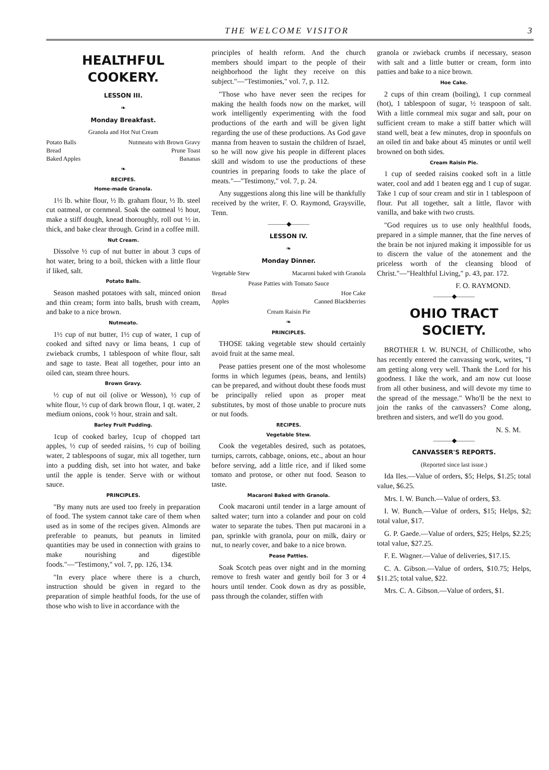THE WELCOME VISITOR 3
HEALTHFUL COOKERY.
LESSON III.
❧
Monday Breakfast.
Granola and Hot Nut Cream
Potato Balls Nutmeato with Brown Gravy
Bread Prune Toast
Baked Apples Bananas
❧
RECIPES.
Home-made Granola.
1½ lb. white flour, ½ lb. graham flour, ½ lb. steel cut oatmeal, or cornmeal. Soak the oatmeal ½ hour, make a stiff dough, knead thoroughly, roll out ½ in. thick, and bake clear through. Grind in a coffee mill.
Nut Cream.
Dissolve ½ cup of nut butter in about 3 cups of hot water, bring to a boil, thicken with a little flour if liked, salt.
Potato Balls.
Season mashed potatoes with salt, minced onion and thin cream; form into balls, brush with cream, and bake to a nice brown.
Nutmeato.
1½ cup of nut butter, 1½ cup of water, 1 cup of cooked and sifted navy or lima beans, 1 cup of zwieback crumbs, 1 tablespoon of white flour, salt and sage to taste. Beat all together, pour into an oiled can, steam three hours.
Brown Gravy.
½ cup of nut oil (olive or Wesson), ½ cup of white flour, ½ cup of dark brown flour, 1 qt. water, 2 medium onions, cook ½ hour, strain and salt.
Barley Fruit Pudding.
1cup of cooked barley, 1cup of chopped tart apples, ½ cup of seeded raisins, ½ cup of boiling water, 2 tablespoons of sugar, mix all together, turn into a pudding dish, set into hot water, and bake until the apple is tender. Serve with or without sauce.
PRINCIPLES.
"By many nuts are used too freely in preparation of food. The system cannot take care of them when used as in some of the recipes given. Almonds are preferable to peanuts, but peanuts in limited quantities may be used in connection with grains to make nourishing and digestible foods."—"Testimony," vol. 7, pp. 126, 134.
"In every place where there is a church, instruction should be given in regard to the preparation of simple heathful foods, for the use of those who wish to live in accordance with the
principles of health reform. And the church members should impart to the people of their neighborhood the light they receive on this subject."—"Testimonies," vol. 7, p. 112.
"Those who have never seen the recipes for making the health foods now on the market, will work intelligently experimenting with the food productions of the earth and will be given light regarding the use of these productions. As God gave manna from heaven to sustain the children of Israel, so he will now give his people in different places skill and wisdom to use the productions of these countries in preparing foods to take the place of meats."—"Testimony," vol. 7, p. 24.
Any suggestions along this line will be thankfully received by the writer, F. O. Raymond, Graysville, Tenn.
———◆———
LESSON IV.
❧
Monday Dinner.
Vegetable Stew Macaroni baked with Granola
Pease Patties with Tomato Sauce
Bread Hoe Cake
Apples Canned Blackberries
Cream Raisin Pie
❧
PRINCIPLES.
THOSE taking vegetable stew should certainly avoid fruit at the same meal.
Pease patties present one of the most wholesome forms in which legumes (peas, beans, and lentils) can be prepared, and without doubt these foods must be principally relied upon as proper meat substitutes, by most of those unable to procure nuts or nut foods.
RECIPES.
Vegetable Stew.
Cook the vegetables desired, such as potatoes, turnips, carrots, cabbage, onions, etc., about an hour before serving, add a little rice, and if liked some tomato and protose, or other nut food. Season to taste.
Macaroni Baked with Granola.
Cook macaroni until tender in a large amount of salted water; turn into a colander and pour on cold water to separate the tubes. Then put macaroni in a pan, sprinkle with granola, pour on milk, dairy or nut, to nearly cover, and bake to a nice brown.
Pease Patties.
Soak Scotch peas over night and in the morning remove to fresh water and gently boil for 3 or 4 hours until tender. Cook down as dry as possible, pass through the colander, stiffen with
granola or zwieback crumbs if necessary, season with salt and a little butter or cream, form into patties and bake to a nice brown.
Hoe Cake.
2 cups of thin cream (boiling), 1 cup cornmeal (hot), 1 tablespoon of sugar, ½ teaspoon of salt. With a little cornmeal mix sugar and salt, pour on sufficient cream to make a stiff batter which will stand well, beat a few minutes, drop in spoonfuls on an oiled tin and bake about 45 minutes or until well browned on both sides.
Cream Raisin Pie.
1 cup of seeded raisins cooked soft in a little water, cool and add 1 beaten egg and 1 cup of sugar. Take 1 cup of sour cream and stir in 1 tablespoon of flour. Put all together, salt a little, flavor with vanilla, and bake with two crusts.
"God requires us to use only healthful foods, prepared in a simple manner, that the fine nerves of the brain be not injured making it impossible for us to discern the value of the atonement and the priceless worth of the cleansing blood of Christ."—"Healthful Living," p. 43, par. 172.
F. O. RAYMOND.
———◆———
OHIO TRACT SOCIETY.
BROTHER I. W. BUNCH, of Chillicothe, who has recently entered the canvassing work, writes, "I am getting along very well. Thank the Lord for his goodness. I like the work, and am now cut loose from all other business, and will devote my time to the spread of the message." Who'll be the next to join the ranks of the canvassers? Come along, brethren and sisters, and we'll do you good.
N. S. M.
———◆———
CANVASSER'S REPORTS.
(Reported since last issue.)
Ida Iles.—Value of orders, $5; Helps, $1.25; total value, $6.25.
Mrs. I. W. Bunch.—Value of orders, $3.
I. W. Bunch.—Value of orders, $15; Helps, $2; total value, $17.
G. P. Gaede.—Value of orders, $25; Helps, $2.25; total value, $27.25.
F. E. Wagner.—Value of deliveries, $17.15.
C. A. Gibson.—Value of orders, $10.75; Helps, $11.25; total value, $22.
Mrs. C. A. Gibson.—Value of orders, $1.